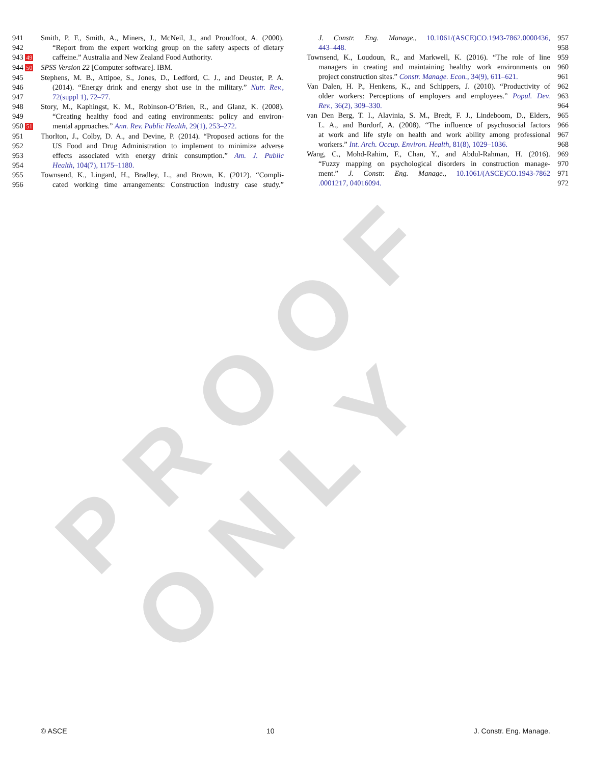PROOF ONLY
941 Smith, P. F., Smith, A., Miners, J., McNeil, J., and Proudfoot, A. (2000).
942 “Report from the expert working group on the safety aspects of dietary
943 49 caffeine.” Australia and New Zealand Food Authority.
944 50 SPSS Version 22 [Computer software]. IBM.
945 Stephens, M. B., Attipoe, S., Jones, D., Ledford, C. J., and Deuster, P. A.
946 (2014). “Energy drink and energy shot use in the military.” Nutr. Rev.,
947 72(suppl 1), 72–77.
948 Story, M., Kaphingst, K. M., Robinson-O’Brien, R., and Glanz, K. (2008).
949 “Creating healthy food and eating environments: policy and environ-
950 51 mental approaches.” Ann. Rev. Public Health, 29(1), 253–272.
951 Thorlton, J., Colby, D. A., and Devine, P. (2014). “Proposed actions for the
952 US Food and Drug Administration to implement to minimize adverse
953 effects associated with energy drink consumption.” Am. J. Public
954 Health, 104(7), 1175–1180.
955 Townsend, K., Lingard, H., Bradley, L., and Brown, K. (2012). “Compli-
956 cated working time arrangements: Construction industry case study.”
J. Constr. Eng. Manage., 10.1061/(ASCE)CO.1943-7862.0000436, 957
443–448. 958
Townsend, K., Loudoun, R., and Markwell, K. (2016). “The role of line 959
managers in creating and maintaining healthy work environments on 960
project construction sites.” Constr. Manage. Econ., 34(9), 611–621. 961
Van Dalen, H. P., Henkens, K., and Schippers, J. (2010). “Productivity of 962
older workers: Perceptions of employers and employees.” Popul. Dev. 963
Rev., 36(2), 309–330. 964
van Den Berg, T. I., Alavinia, S. M., Bredt, F. J., Lindeboom, D., Elders, 965
L. A., and Burdorf, A. (2008). “The influence of psychosocial factors 966
at work and life style on health and work ability among professional 967
workers.” Int. Arch. Occup. Environ. Health, 81(8), 1029–1036. 968
Wang, C., Mohd-Rahim, F., Chan, Y., and Abdul-Rahman, H. (2016). 969
“Fuzzy mapping on psychological disorders in construction manage- 970
ment.” J. Constr. Eng. Manage., 10.1061/(ASCE)CO.1943-7862 971
.0001217, 04016094. 972
© ASCE 10 J. Constr. Eng. Manage.